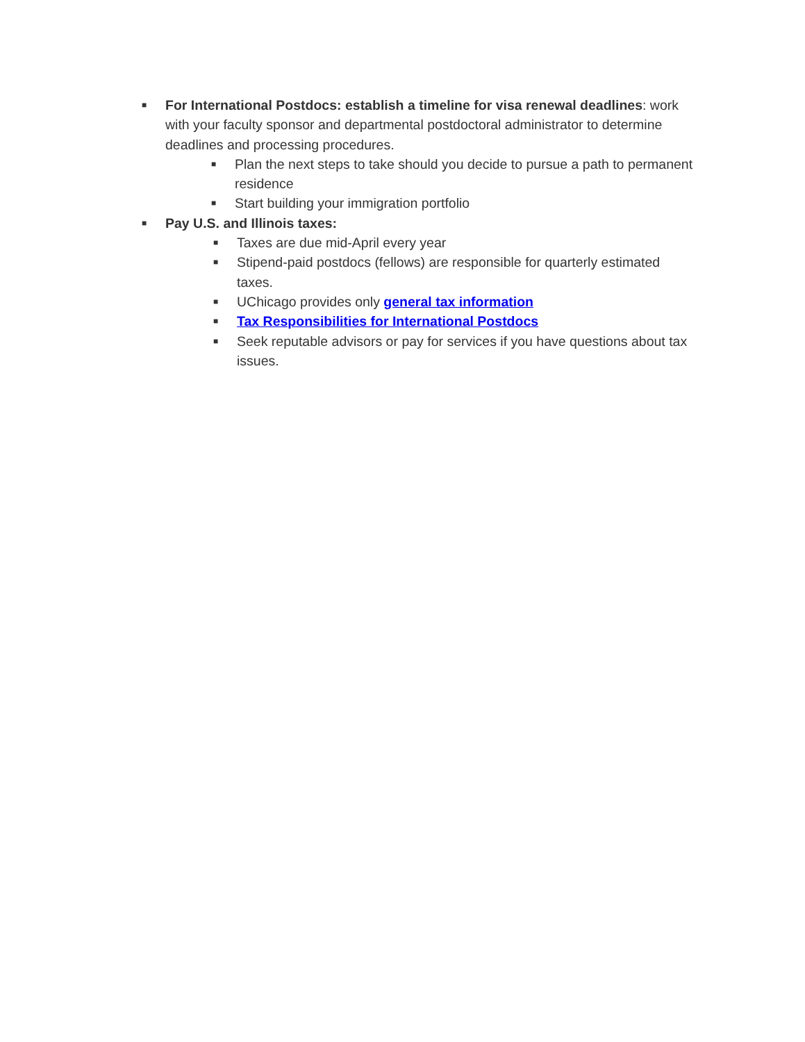■
For International Postdocs: establish a timeline for visa renewal deadlines: work with your faculty sponsor and departmental postdoctoral administrator to determine deadlines and processing procedures.
■
Plan the next steps to take should you decide to pursue a path to permanent residence
■
Start building your immigration portfolio
■
Pay U.S. and Illinois taxes:
■
Taxes are due mid-April every year
■
Stipend-paid postdocs (fellows) are responsible for quarterly estimated taxes.
■
UChicago provides only general tax information
■
Tax Responsibilities for International Postdocs
■
Seek reputable advisors or pay for services if you have questions about tax issues.